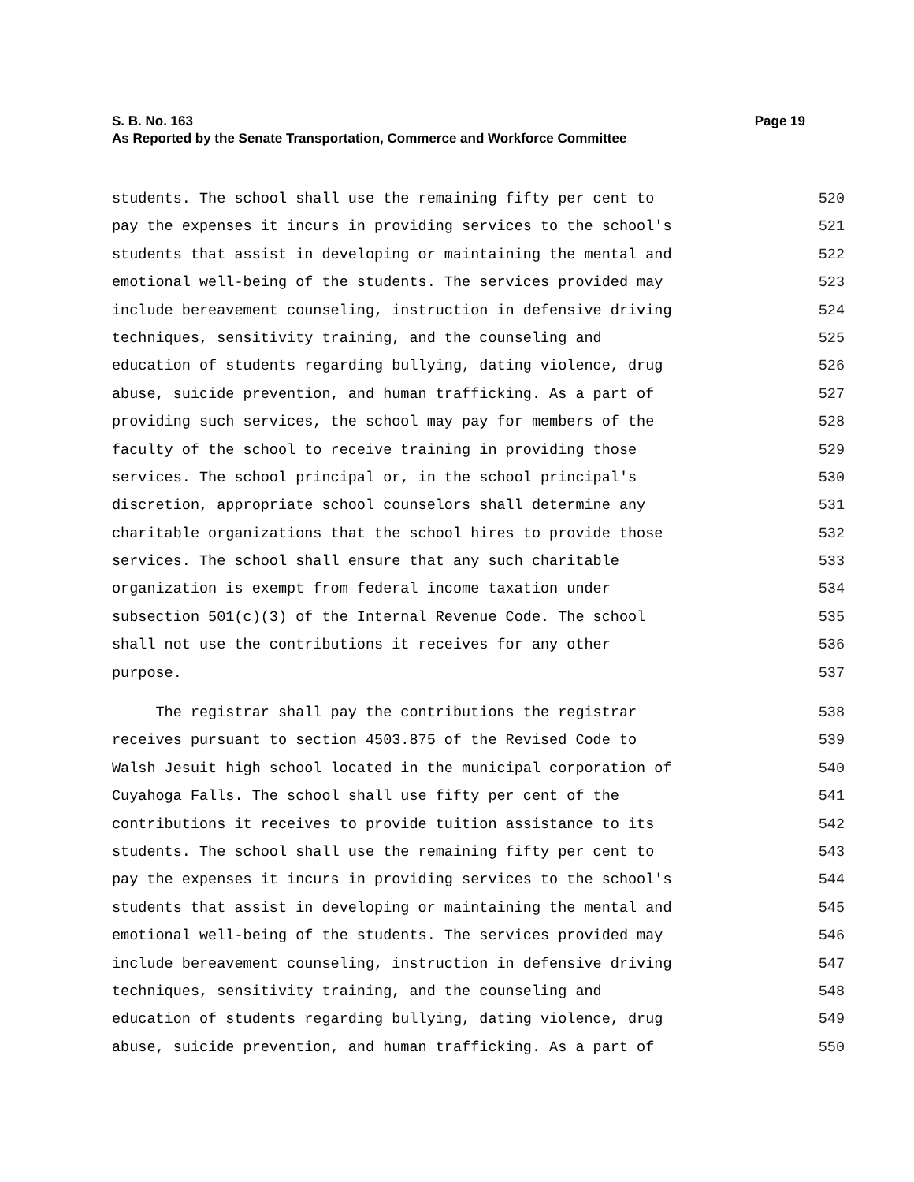S. B. No. 163 Page 19
As Reported by the Senate Transportation, Commerce and Workforce Committee
students. The school shall use the remaining fifty per cent to 520
pay the expenses it incurs in providing services to the school's 521
students that assist in developing or maintaining the mental and 522
emotional well-being of the students. The services provided may 523
include bereavement counseling, instruction in defensive driving 524
techniques, sensitivity training, and the counseling and 525
education of students regarding bullying, dating violence, drug 526
abuse, suicide prevention, and human trafficking. As a part of 527
providing such services, the school may pay for members of the 528
faculty of the school to receive training in providing those 529
services. The school principal or, in the school principal's 530
discretion, appropriate school counselors shall determine any 531
charitable organizations that the school hires to provide those 532
services. The school shall ensure that any such charitable 533
organization is exempt from federal income taxation under 534
subsection 501(c)(3) of the Internal Revenue Code. The school 535
shall not use the contributions it receives for any other 536
purpose. 537
The registrar shall pay the contributions the registrar 538
receives pursuant to section 4503.875 of the Revised Code to 539
Walsh Jesuit high school located in the municipal corporation of 540
Cuyahoga Falls. The school shall use fifty per cent of the 541
contributions it receives to provide tuition assistance to its 542
students. The school shall use the remaining fifty per cent to 543
pay the expenses it incurs in providing services to the school's 544
students that assist in developing or maintaining the mental and 545
emotional well-being of the students. The services provided may 546
include bereavement counseling, instruction in defensive driving 547
techniques, sensitivity training, and the counseling and 548
education of students regarding bullying, dating violence, drug 549
abuse, suicide prevention, and human trafficking. As a part of 550